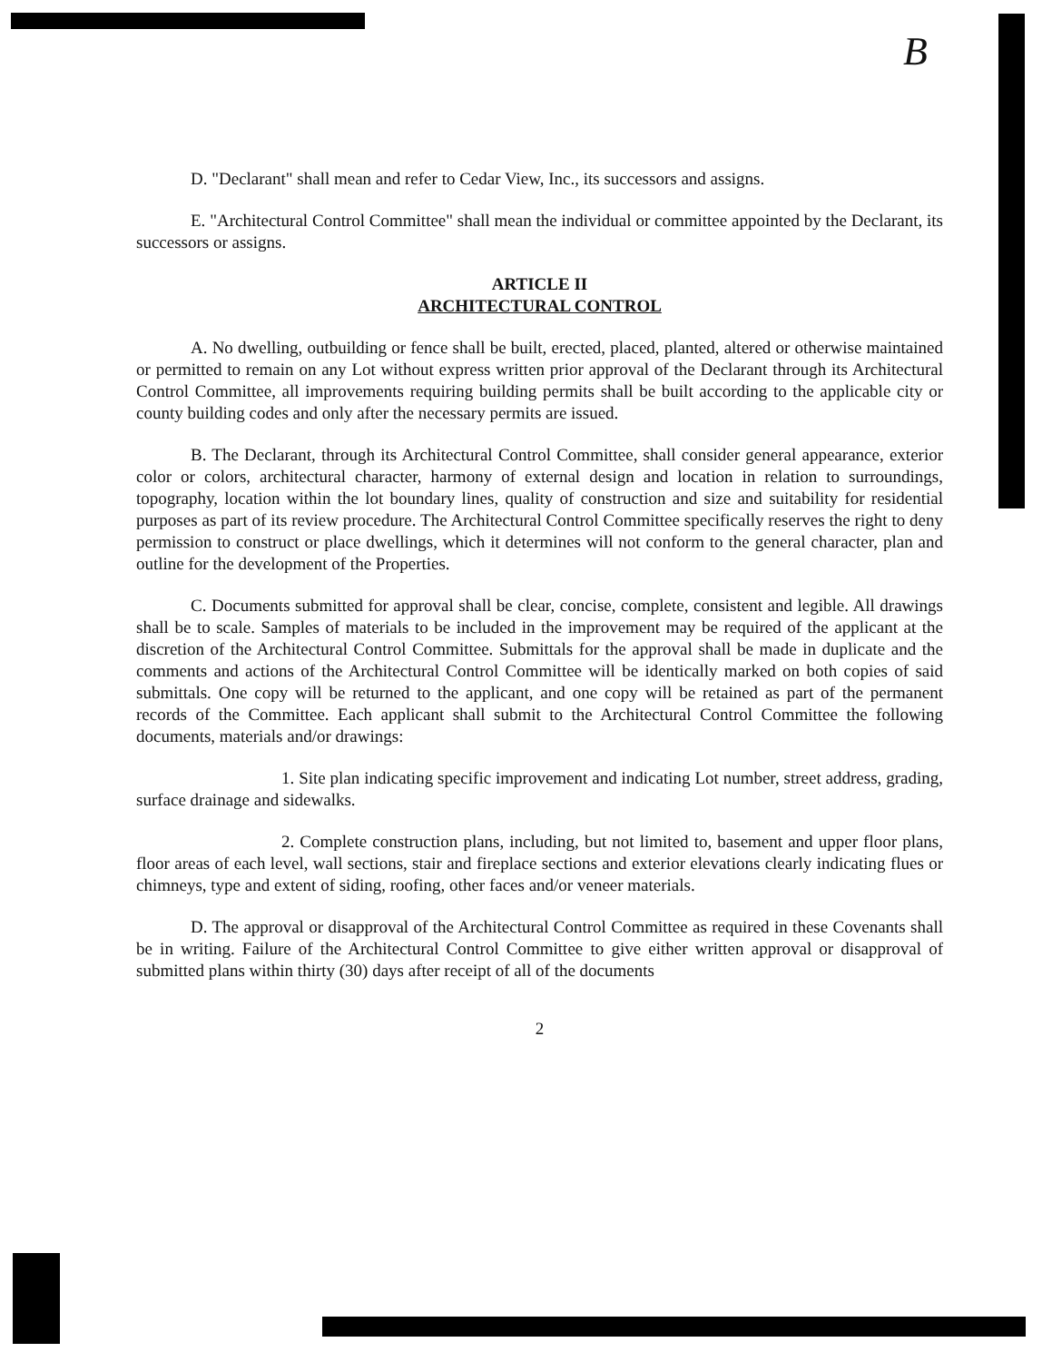B
D. "Declarant" shall mean and refer to Cedar View, Inc., its successors and assigns.
E. "Architectural Control Committee" shall mean the individual or committee appointed by the Declarant, its successors or assigns.
ARTICLE II
ARCHITECTURAL CONTROL
A. No dwelling, outbuilding or fence shall be built, erected, placed, planted, altered or otherwise maintained or permitted to remain on any Lot without express written prior approval of the Declarant through its Architectural Control Committee, all improvements requiring building permits shall be built according to the applicable city or county building codes and only after the necessary permits are issued.
B. The Declarant, through its Architectural Control Committee, shall consider general appearance, exterior color or colors, architectural character, harmony of external design and location in relation to surroundings, topography, location within the lot boundary lines, quality of construction and size and suitability for residential purposes as part of its review procedure. The Architectural Control Committee specifically reserves the right to deny permission to construct or place dwellings, which it determines will not conform to the general character, plan and outline for the development of the Properties.
C. Documents submitted for approval shall be clear, concise, complete, consistent and legible. All drawings shall be to scale. Samples of materials to be included in the improvement may be required of the applicant at the discretion of the Architectural Control Committee. Submittals for the approval shall be made in duplicate and the comments and actions of the Architectural Control Committee will be identically marked on both copies of said submittals. One copy will be returned to the applicant, and one copy will be retained as part of the permanent records of the Committee. Each applicant shall submit to the Architectural Control Committee the following documents, materials and/or drawings:
1. Site plan indicating specific improvement and indicating Lot number, street address, grading, surface drainage and sidewalks.
2. Complete construction plans, including, but not limited to, basement and upper floor plans, floor areas of each level, wall sections, stair and fireplace sections and exterior elevations clearly indicating flues or chimneys, type and extent of siding, roofing, other faces and/or veneer materials.
D. The approval or disapproval of the Architectural Control Committee as required in these Covenants shall be in writing. Failure of the Architectural Control Committee to give either written approval or disapproval of submitted plans within thirty (30) days after receipt of all of the documents
2